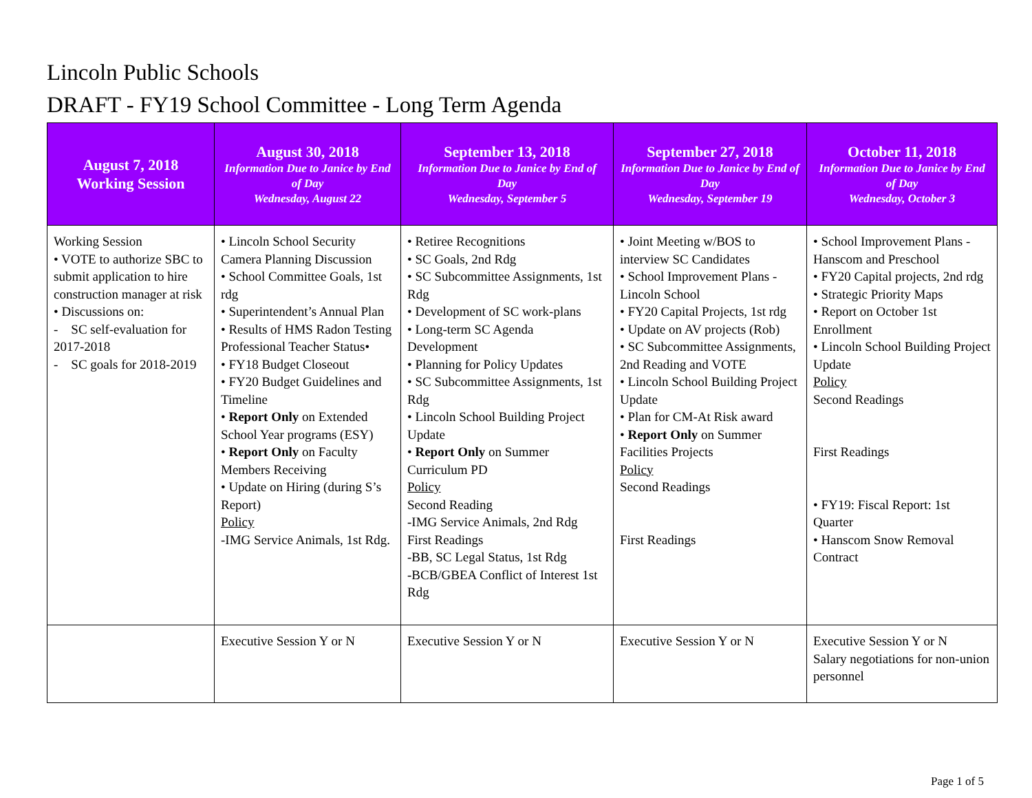Lincoln Public Schools
DRAFT - FY19 School Committee - Long Term Agenda
| August 7, 2018 Working Session | August 30, 2018 Information Due to Janice by End of Day Wednesday, August 22 | September 13, 2018 Information Due to Janice by End of Day Wednesday, September 5 | September 27, 2018 Information Due to Janice by End of Day Wednesday, September 19 | October 11, 2018 Information Due to Janice by End of Day Wednesday, October 3 |
| --- | --- | --- | --- | --- |
| Working Session • VOTE to authorize SBC to submit application to hire construction manager at risk • Discussions on: - SC self-evaluation for 2017-2018 - SC goals for 2018-2019 | • Lincoln School Security Camera Planning Discussion • School Committee Goals, 1st rdg • Superintendent’s Annual Plan • Results of HMS Radon Testing Professional Teacher Status• • FY18 Budget Closeout • FY20 Budget Guidelines and Timeline • Report Only on Extended School Year programs (ESY) • Report Only on Faculty Members Receiving • Update on Hiring (during S’s Report) Policy -IMG Service Animals, 1st Rdg. | • Retiree Recognitions • SC Goals, 2nd Rdg • SC Subcommittee Assignments, 1st Rdg • Development of SC work-plans • Long-term SC Agenda Development • Planning for Policy Updates • SC Subcommittee Assignments, 1st Rdg • Lincoln School Building Project Update • Report Only on Summer Curriculum PD Policy Second Reading -IMG Service Animals, 2nd Rdg First Readings -BB, SC Legal Status, 1st Rdg -BCB/GBEA Conflict of Interest 1st Rdg | • Joint Meeting w/BOS to interview SC Candidates • School Improvement Plans - Lincoln School • FY20 Capital Projects, 1st rdg • Update on AV projects (Rob) • SC Subcommittee Assignments, 2nd Reading and VOTE • Lincoln School Building Project Update • Plan for CM-At Risk award • Report Only on Summer Facilities Projects Policy Second Readings First Readings | • School Improvement Plans - Hanscom and Preschool • FY20 Capital projects, 2nd rdg • Strategic Priority Maps • Report on October 1st Enrollment • Lincoln School Building Project Update Policy Second Readings First Readings • FY19: Fiscal Report: 1st Quarter • Hanscom Snow Removal Contract |
| | Executive Session Y or N | Executive Session Y or N | Executive Session Y or N | Executive Session Y or N Salary negotiations for non-union personnel |
Page 1 of 5